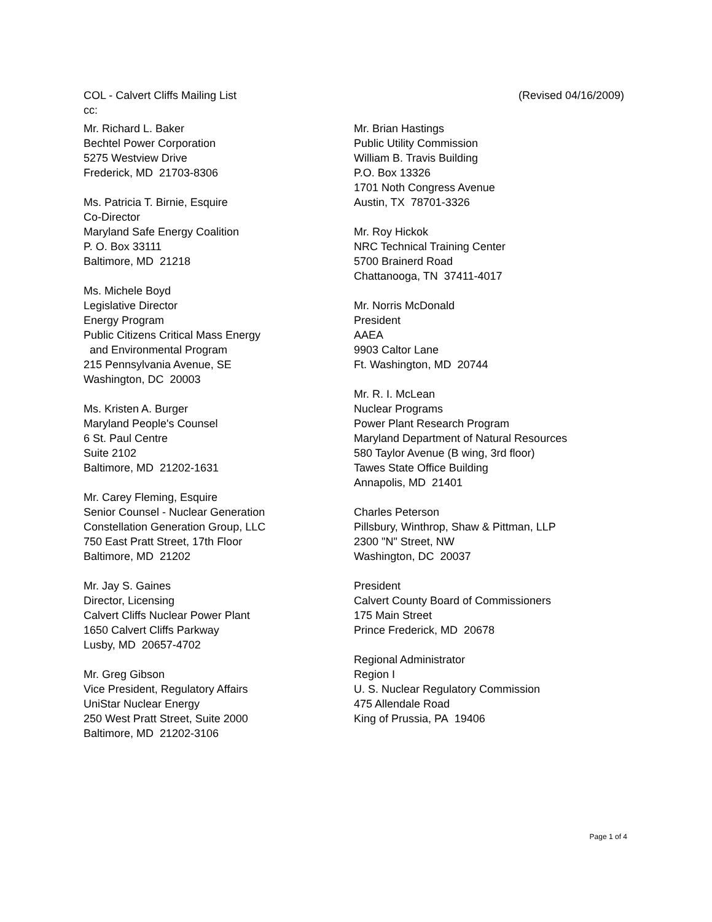COL - Calvert Cliffs Mailing List (Revised 04/16/2009)
cc:
Mr. Richard L. Baker
Bechtel Power Corporation
5275 Westview Drive
Frederick, MD 21703-8306
Ms. Patricia T. Birnie, Esquire
Co-Director
Maryland Safe Energy Coalition
P. O. Box 33111
Baltimore, MD 21218
Ms. Michele Boyd
Legislative Director
Energy Program
Public Citizens Critical Mass Energy
and Environmental Program
215 Pennsylvania Avenue, SE
Washington, DC 20003
Ms. Kristen A. Burger
Maryland People's Counsel
6 St. Paul Centre
Suite 2102
Baltimore, MD 21202-1631
Mr. Carey Fleming, Esquire
Senior Counsel - Nuclear Generation
Constellation Generation Group, LLC
750 East Pratt Street, 17th Floor
Baltimore, MD 21202
Mr. Jay S. Gaines
Director, Licensing
Calvert Cliffs Nuclear Power Plant
1650 Calvert Cliffs Parkway
Lusby, MD 20657-4702
Mr. Greg Gibson
Vice President, Regulatory Affairs
UniStar Nuclear Energy
250 West Pratt Street, Suite 2000
Baltimore, MD 21202-3106
Mr. Brian Hastings
Public Utility Commission
William B. Travis Building
P.O. Box 13326
1701 Noth Congress Avenue
Austin, TX 78701-3326
Mr. Roy Hickok
NRC Technical Training Center
5700 Brainerd Road
Chattanooga, TN 37411-4017
Mr. Norris McDonald
President
AAEA
9903 Caltor Lane
Ft. Washington, MD 20744
Mr. R. I. McLean
Nuclear Programs
Power Plant Research Program
Maryland Department of Natural Resources
580 Taylor Avenue (B wing, 3rd floor)
Tawes State Office Building
Annapolis, MD 21401
Charles Peterson
Pillsbury, Winthrop, Shaw & Pittman, LLP
2300 "N" Street, NW
Washington, DC 20037
President
Calvert County Board of Commissioners
175 Main Street
Prince Frederick, MD 20678
Regional Administrator
Region I
U. S. Nuclear Regulatory Commission
475 Allendale Road
King of Prussia, PA 19406
Page 1 of 4